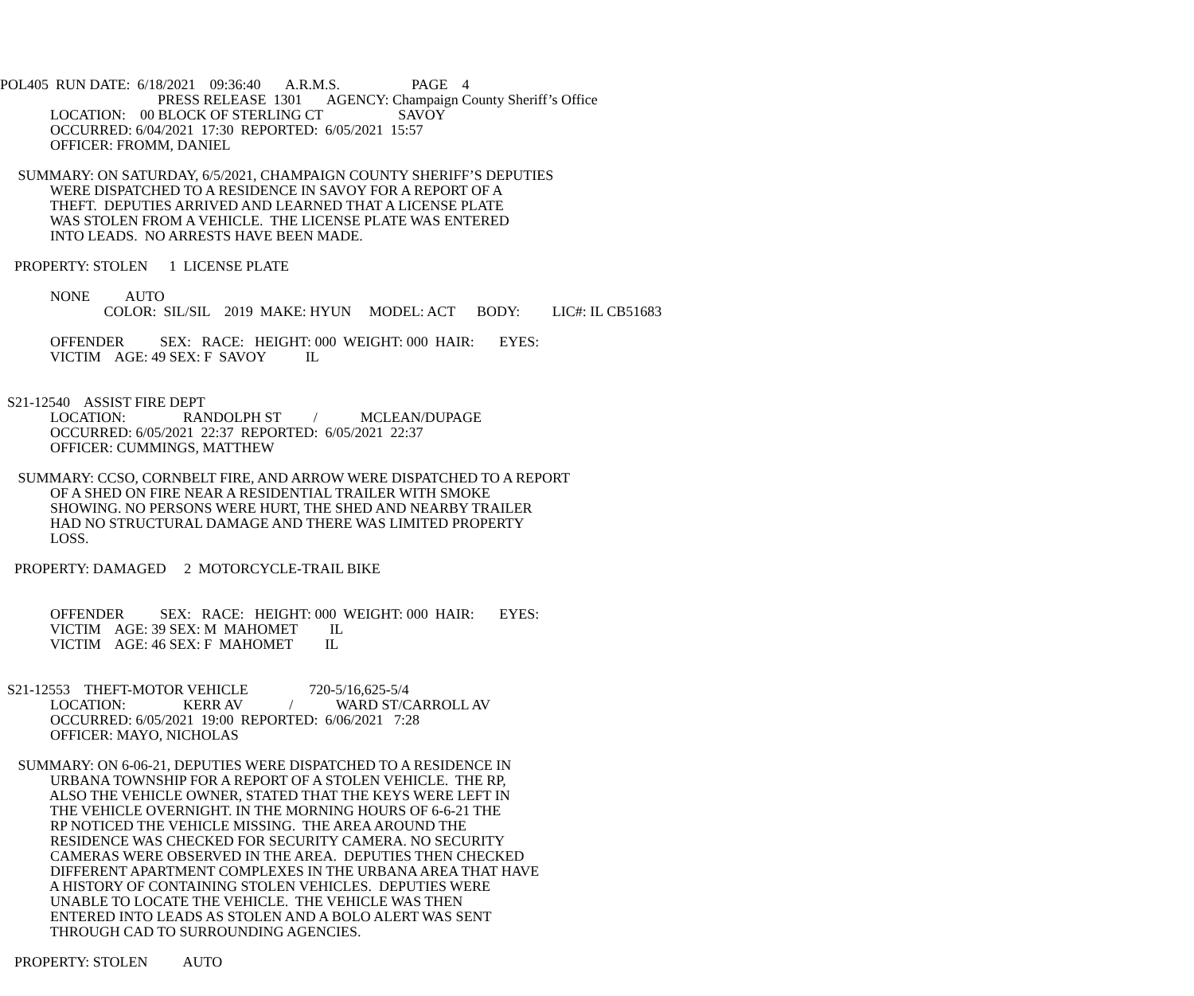POL405 RUN DATE: 6/18/2021 09:36:40 A.R.M.S. PAGE 4
PRESS RELEASE 1301 AGENCY: Champaign County Sheriff’s Office
LOCATION: 00 BLOCK OF STERLING CT SAVOY
OCCURRED: 6/04/2021 17:30 REPORTED: 6/05/2021 15:57
OFFICER: FROMM, DANIEL
SUMMARY: ON SATURDAY, 6/5/2021, CHAMPAIGN COUNTY SHERIFF’S DEPUTIES
WERE DISPATCHED TO A RESIDENCE IN SAVOY FOR A REPORT OF A
THEFT. DEPUTIES ARRIVED AND LEARNED THAT A LICENSE PLATE
WAS STOLEN FROM A VEHICLE. THE LICENSE PLATE WAS ENTERED
INTO LEADS. NO ARRESTS HAVE BEEN MADE.
PROPERTY: STOLEN 1 LICENSE PLATE
NONE AUTO
COLOR: SIL/SIL 2019 MAKE: HYUN MODEL: ACT BODY: LIC#: IL CB51683
OFFENDER SEX: RACE: HEIGHT: 000 WEIGHT: 000 HAIR: EYES:
VICTIM AGE: 49 SEX: F SAVOY IL
S21-12540 ASSIST FIRE DEPT
LOCATION: RANDOLPH ST / MCLEAN/DUPAGE
OCCURRED: 6/05/2021 22:37 REPORTED: 6/05/2021 22:37
OFFICER: CUMMINGS, MATTHEW
SUMMARY: CCSO, CORNBELT FIRE, AND ARROW WERE DISPATCHED TO A REPORT
OF A SHED ON FIRE NEAR A RESIDENTIAL TRAILER WITH SMOKE
SHOWING. NO PERSONS WERE HURT, THE SHED AND NEARBY TRAILER
HAD NO STRUCTURAL DAMAGE AND THERE WAS LIMITED PROPERTY
LOSS.
PROPERTY: DAMAGED 2 MOTORCYCLE-TRAIL BIKE
OFFENDER SEX: RACE: HEIGHT: 000 WEIGHT: 000 HAIR: EYES:
VICTIM AGE: 39 SEX: M MAHOMET IL
VICTIM AGE: 46 SEX: F MAHOMET IL
S21-12553 THEFT-MOTOR VEHICLE 720-5/16,625-5/4
LOCATION: KERR AV / WARD ST/CARROLL AV
OCCURRED: 6/05/2021 19:00 REPORTED: 6/06/2021 7:28
OFFICER: MAYO, NICHOLAS
SUMMARY: ON 6-06-21, DEPUTIES WERE DISPATCHED TO A RESIDENCE IN
URBANA TOWNSHIP FOR A REPORT OF A STOLEN VEHICLE. THE RP,
ALSO THE VEHICLE OWNER, STATED THAT THE KEYS WERE LEFT IN
THE VEHICLE OVERNIGHT. IN THE MORNING HOURS OF 6-6-21 THE
RP NOTICED THE VEHICLE MISSING. THE AREA AROUND THE
RESIDENCE WAS CHECKED FOR SECURITY CAMERA. NO SECURITY
CAMERAS WERE OBSERVED IN THE AREA. DEPUTIES THEN CHECKED
DIFFERENT APARTMENT COMPLEXES IN THE URBANA AREA THAT HAVE
A HISTORY OF CONTAINING STOLEN VEHICLES. DEPUTIES WERE
UNABLE TO LOCATE THE VEHICLE. THE VEHICLE WAS THEN
ENTERED INTO LEADS AS STOLEN AND A BOLO ALERT WAS SENT
THROUGH CAD TO SURROUNDING AGENCIES.
PROPERTY: STOLEN AUTO